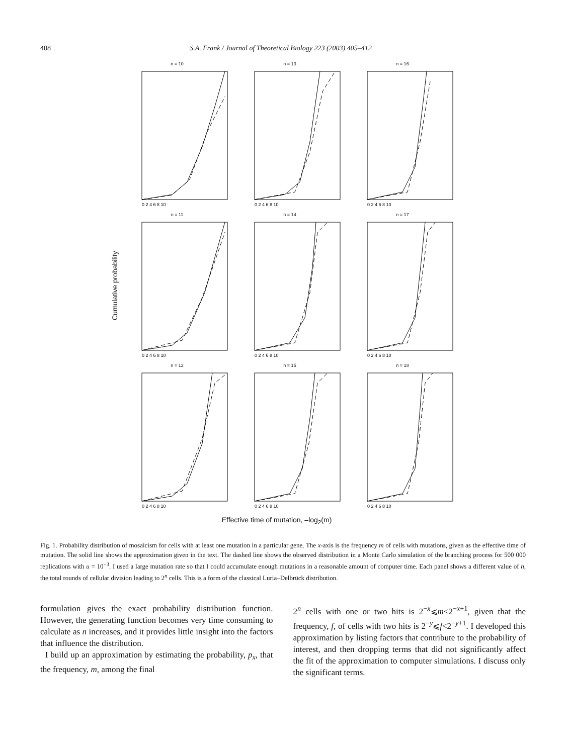408 S.A. Frank / Journal of Theoretical Biology 223 (2003) 405–412
Cumulative probability
n = 10
0 2 4 6 8 10
n = 13
0 2 4 6 8 10
n = 16
0 2 4 6 8 10
n = 11
0 2 4 6 8 10
n = 14
0 2 4 6 8 10
n = 17
0 2 4 6 8 10
n = 12
0 2 4 6 8 10
n = 15
0 2 4 6 8 10
n = 18
0 2 4 6 8 10
Effective time of mutation, –log<sub>2</sub>(m)
Fig. 1. Probability distribution of mosaicism for cells with at least one mutation in a particular gene. The x-axis is the frequency m of cells with mutations, given as the effective time of mutation. The solid line shows the approximation given in the text. The dashed line shows the observed distribution in a Monte Carlo simulation of the branching process for 500 000 replications with u = 10<sup>−3</sup>. I used a large mutation rate so that I could accumulate enough mutations in a reasonable amount of computer time. Each panel shows a different value of n, the total rounds of cellular division leading to 2<sup>n</sup> cells. This is a form of the classical Luria–Delbrück distribution.
formulation gives the exact probability distribution function. However, the generating function becomes very time consuming to calculate as n increases, and it provides little insight into the factors that influence the distribution.
I build up an approximation by estimating the probability, p<sub>x</sub>, that the frequency, m, among the final
2<sup>n</sup> cells with one or two hits is 2<sup>−x</sup>⩽m<2<sup>−x+1</sup>, given that the frequency, f, of cells with two hits is 2<sup>−y</sup>⩽f<2<sup>−y+1</sup>. I developed this approximation by listing factors that contribute to the probability of interest, and then dropping terms that did not significantly affect the fit of the approximation to computer simulations. I discuss only the significant terms.